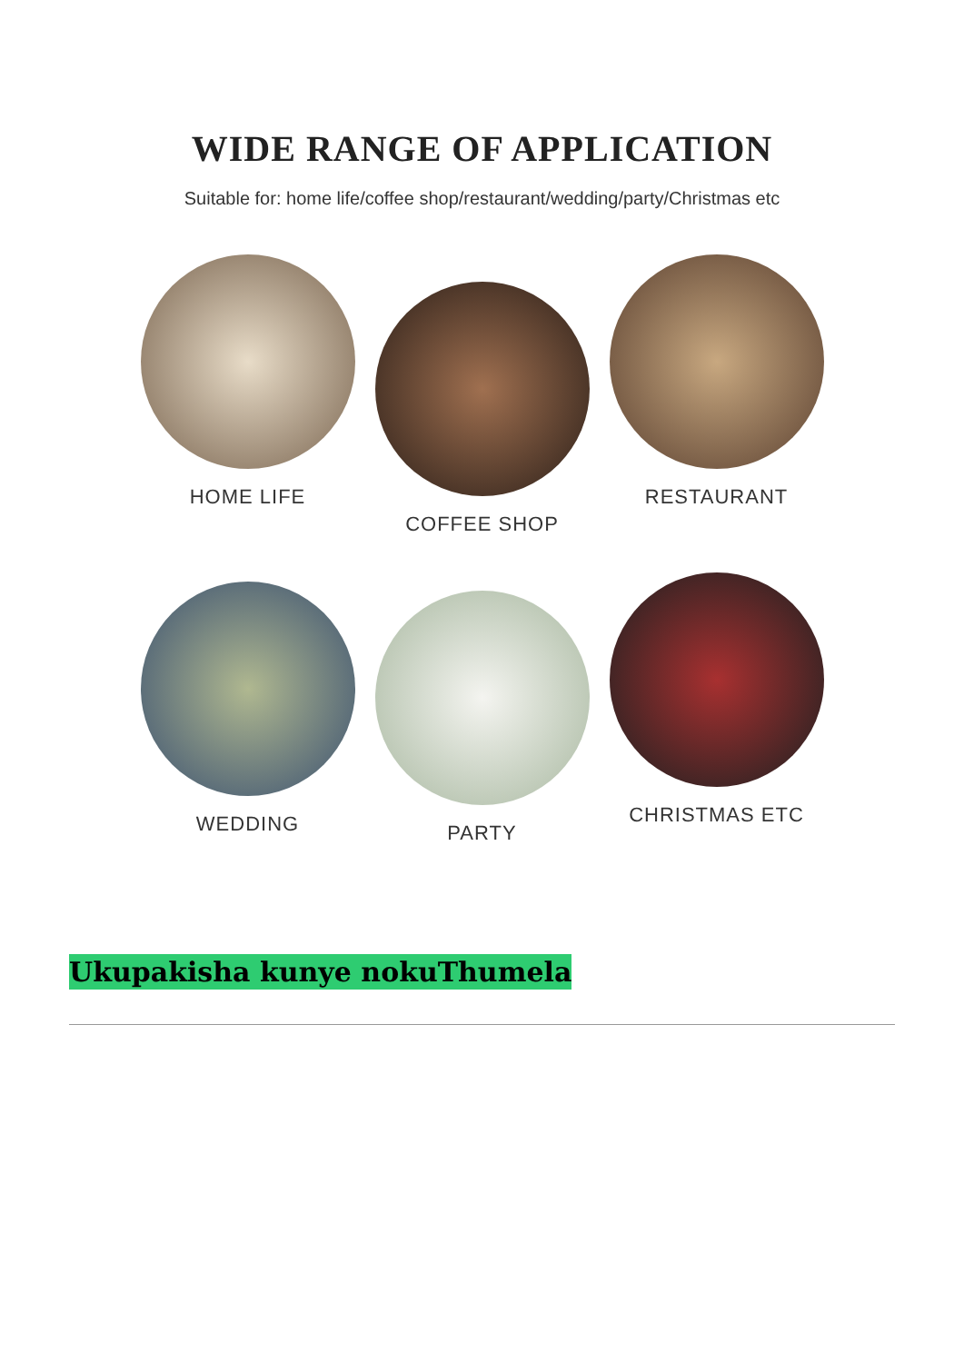WIDE RANGE OF APPLICATION
Suitable for: home life/coffee shop/restaurant/wedding/party/Christmas etc
HOME LIFE
COFFEE SHOP
RESTAURANT
WEDDING
PARTY
CHRISTMAS ETC
Ukupakisha kunye nokuThumela